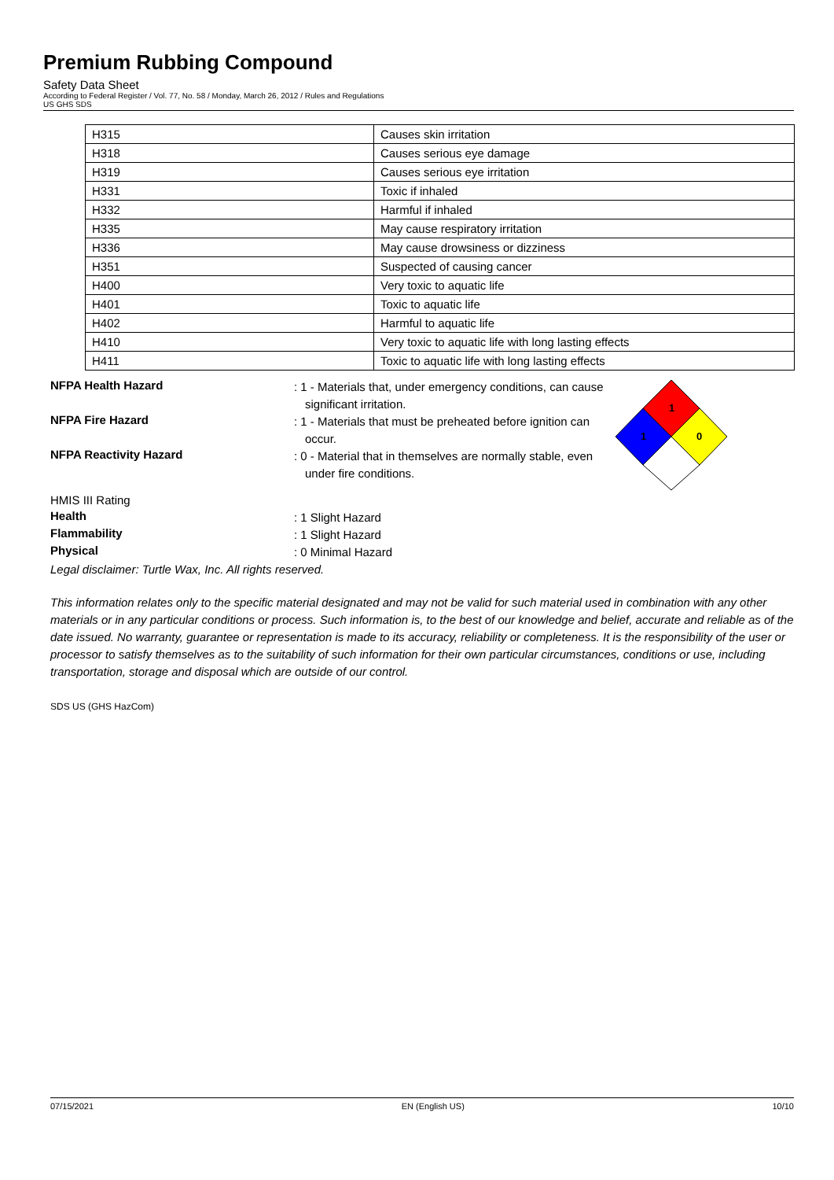Premium Rubbing Compound
Safety Data Sheet
According to Federal Register / Vol. 77, No. 58 / Monday, March 26, 2012 / Rules and Regulations
US GHS SDS
| H315 | Causes skin irritation |
| H318 | Causes serious eye damage |
| H319 | Causes serious eye irritation |
| H331 | Toxic if inhaled |
| H332 | Harmful if inhaled |
| H335 | May cause respiratory irritation |
| H336 | May cause drowsiness or dizziness |
| H351 | Suspected of causing cancer |
| H400 | Very toxic to aquatic life |
| H401 | Toxic to aquatic life |
| H402 | Harmful to aquatic life |
| H410 | Very toxic to aquatic life with long lasting effects |
| H411 | Toxic to aquatic life with long lasting effects |
1
1
0
NFPA Health Hazard
: 1 - Materials that, under emergency conditions, can cause significant irritation.
NFPA Fire Hazard
: 1 - Materials that must be preheated before ignition can occur.
NFPA Reactivity Hazard
: 0 - Material that in themselves are normally stable, even under fire conditions.
HMIS III Rating
Health
: 1 Slight Hazard
Flammability
: 1 Slight Hazard
Physical
: 0 Minimal Hazard
Legal disclaimer: Turtle Wax, Inc. All rights reserved.
This information relates only to the specific material designated and may not be valid for such material used in combination with any other materials or in any particular conditions or process. Such information is, to the best of our knowledge and belief, accurate and reliable as of the date issued. No warranty, guarantee or representation is made to its accuracy, reliability or completeness. It is the responsibility of the user or processor to satisfy themselves as to the suitability of such information for their own particular circumstances, conditions or use, including transportation, storage and disposal which are outside of our control.
SDS US (GHS HazCom)
07/15/2021 EN (English US) 10/10